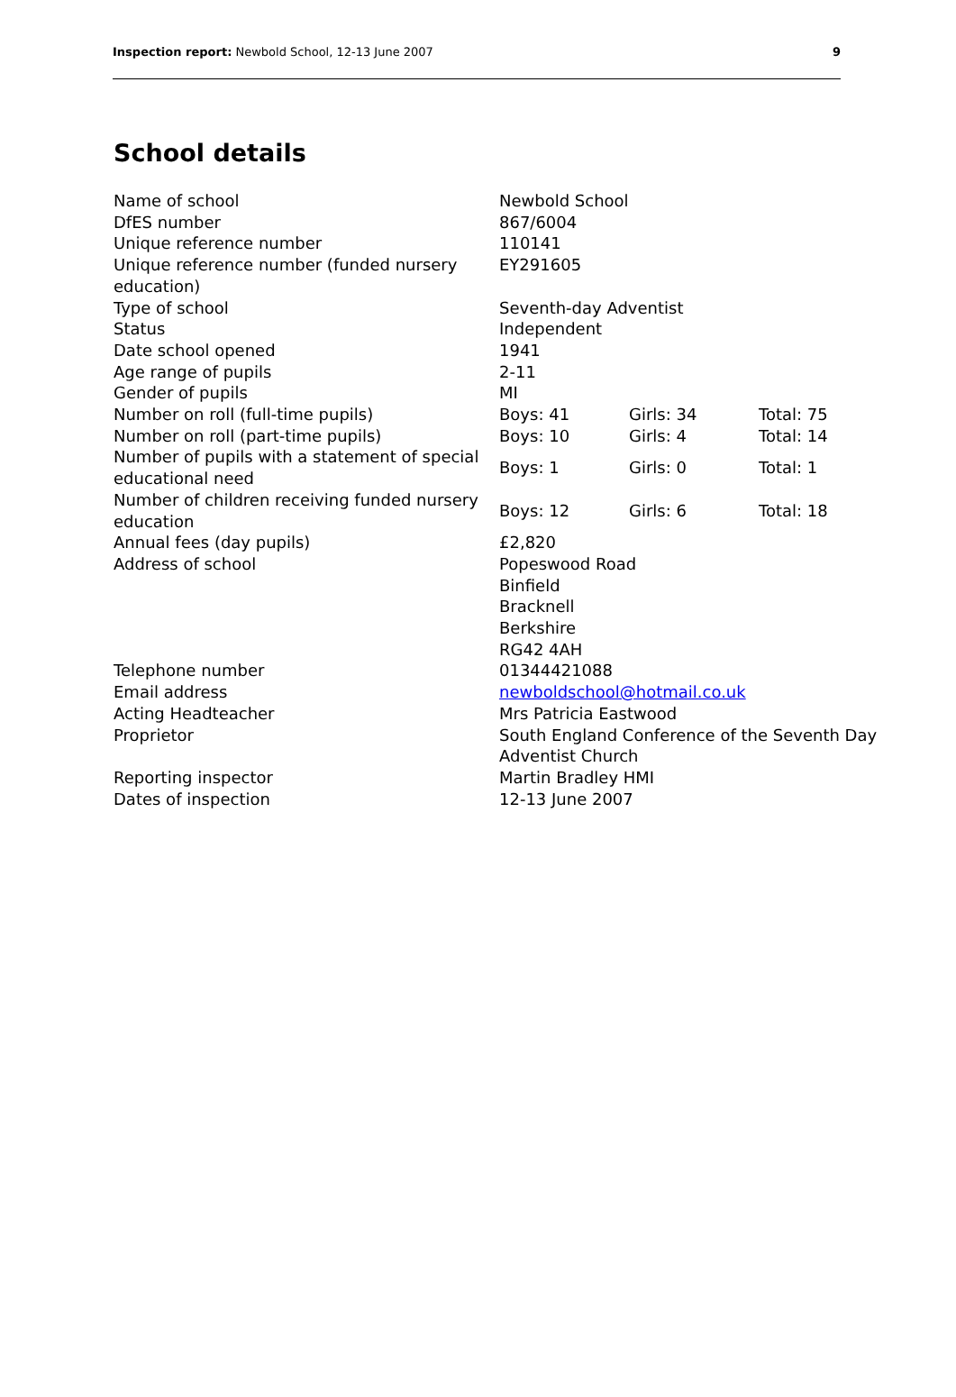Inspection report: Newbold School, 12-13 June 2007 9
School details
| Name of school | Newbold School | | |
| DfES number | 867/6004 | | |
| Unique reference number | 110141 | | |
| Unique reference number (funded nursery education) | EY291605 | | |
| Type of school | Seventh-day Adventist | | |
| Status | Independent | | |
| Date school opened | 1941 | | |
| Age range of pupils | 2-11 | | |
| Gender of pupils | MI | | |
| Number on roll (full-time pupils) | Boys: 41 | Girls: 34 | Total: 75 |
| Number on roll (part-time pupils) | Boys: 10 | Girls: 4 | Total: 14 |
| Number of pupils with a statement of special educational need | Boys: 1 | Girls: 0 | Total: 1 |
| Number of children receiving funded nursery education | Boys: 12 | Girls: 6 | Total: 18 |
| Annual fees (day pupils) | £2,820 | | |
| Address of school | Popeswood Road Binfield Bracknell Berkshire RG42 4AH | | |
| Telephone number | 01344421088 | | |
| Email address | newboldschool@hotmail.co.uk | | |
| Acting Headteacher | Mrs Patricia Eastwood | | |
| Proprietor | South England Conference of the Seventh Day Adventist Church | | |
| Reporting inspector | Martin Bradley HMI | | |
| Dates of inspection | 12-13 June 2007 | | |